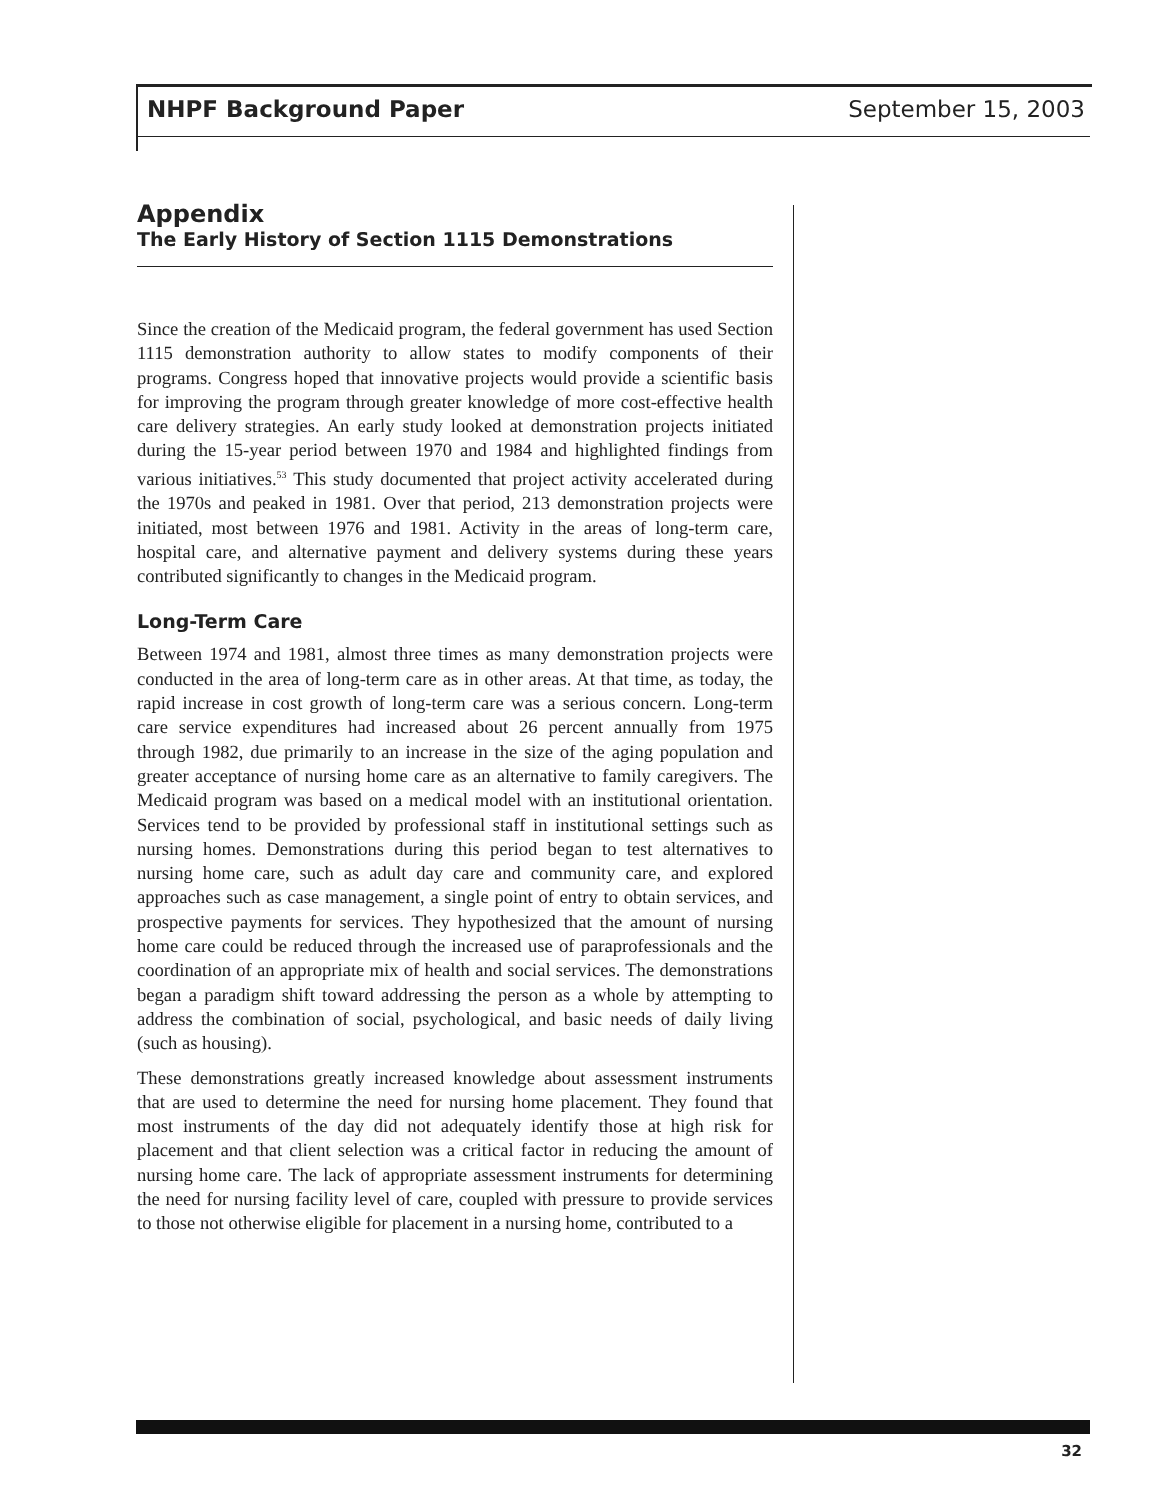NHPF Background Paper September 15, 2003
Appendix
The Early History of Section 1115 Demonstrations
Since the creation of the Medicaid program, the federal government has used Section 1115 demonstration authority to allow states to modify components of their programs. Congress hoped that innovative projects would provide a scientific basis for improving the program through greater knowledge of more cost-effective health care delivery strategies. An early study looked at demonstration projects initiated during the 15-year period between 1970 and 1984 and highlighted findings from various initiatives.<sup>53</sup> This study documented that project activity accelerated during the 1970s and peaked in 1981. Over that period, 213 demonstration projects were initiated, most between 1976 and 1981. Activity in the areas of long-term care, hospital care, and alternative payment and delivery systems during these years contributed significantly to changes in the Medicaid program.
Long-Term Care
Between 1974 and 1981, almost three times as many demonstration projects were conducted in the area of long-term care as in other areas. At that time, as today, the rapid increase in cost growth of long-term care was a serious concern. Long-term care service expenditures had increased about 26 percent annually from 1975 through 1982, due primarily to an increase in the size of the aging population and greater acceptance of nursing home care as an alternative to family caregivers. The Medicaid program was based on a medical model with an institutional orientation. Services tend to be provided by professional staff in institutional settings such as nursing homes. Demonstrations during this period began to test alternatives to nursing home care, such as adult day care and community care, and explored approaches such as case management, a single point of entry to obtain services, and prospective payments for services. They hypothesized that the amount of nursing home care could be reduced through the increased use of paraprofessionals and the coordination of an appropriate mix of health and social services. The demonstrations began a paradigm shift toward addressing the person as a whole by attempting to address the combination of social, psychological, and basic needs of daily living (such as housing).
These demonstrations greatly increased knowledge about assessment instruments that are used to determine the need for nursing home placement. They found that most instruments of the day did not adequately identify those at high risk for placement and that client selection was a critical factor in reducing the amount of nursing home care. The lack of appropriate assessment instruments for determining the need for nursing facility level of care, coupled with pressure to provide services to those not otherwise eligible for placement in a nursing home, contributed to a
32